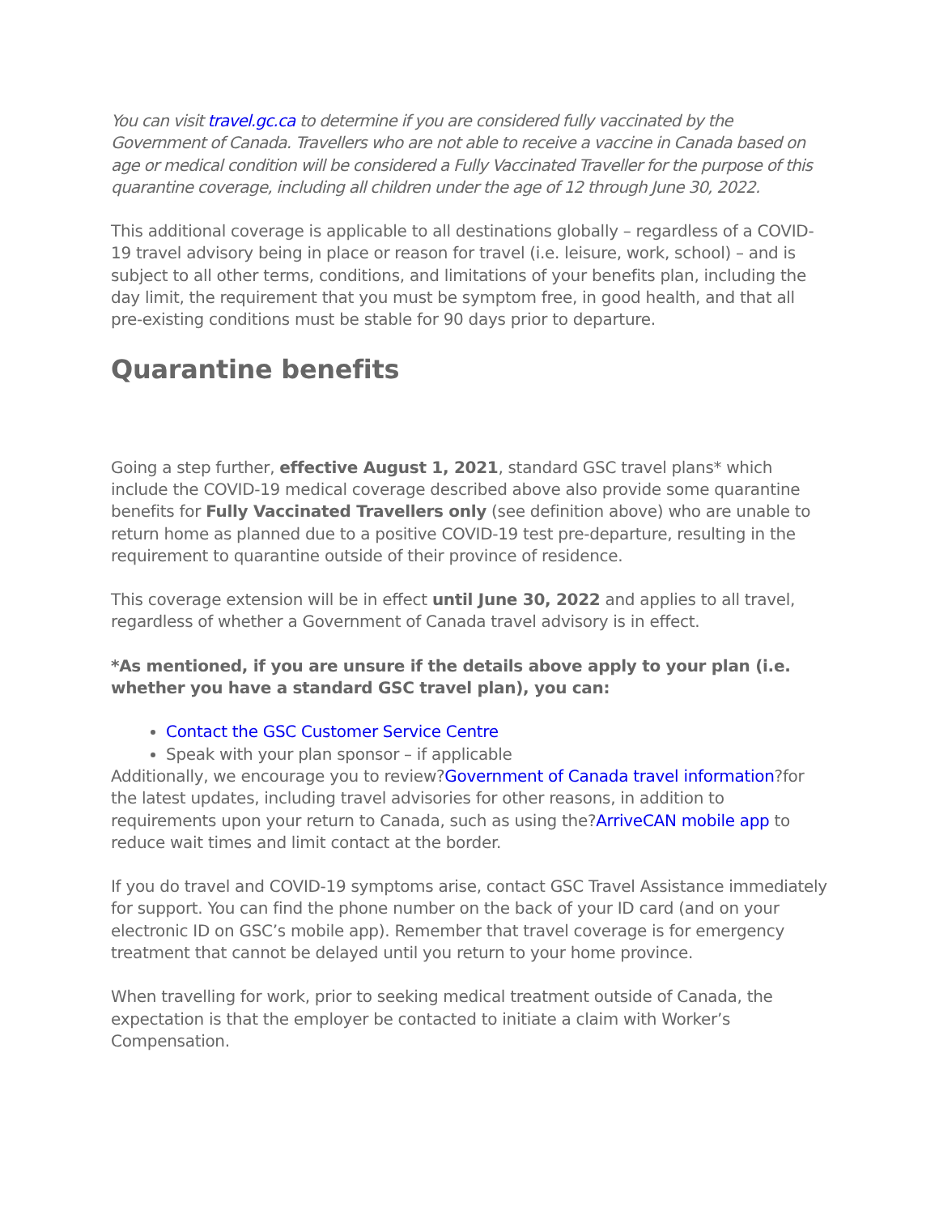You can visit travel.gc.ca to determine if you are considered fully vaccinated by the Government of Canada. Travellers who are not able to receive a vaccine in Canada based on age or medical condition will be considered a Fully Vaccinated Traveller for the purpose of this quarantine coverage, including all children under the age of 12 through June 30, 2022.
This additional coverage is applicable to all destinations globally – regardless of a COVID-19 travel advisory being in place or reason for travel (i.e. leisure, work, school) – and is subject to all other terms, conditions, and limitations of your benefits plan, including the day limit, the requirement that you must be symptom free, in good health, and that all pre-existing conditions must be stable for 90 days prior to departure.
Quarantine benefits
Going a step further, effective August 1, 2021, standard GSC travel plans* which include the COVID-19 medical coverage described above also provide some quarantine benefits for Fully Vaccinated Travellers only (see definition above) who are unable to return home as planned due to a positive COVID-19 test pre-departure, resulting in the requirement to quarantine outside of their province of residence.
This coverage extension will be in effect until June 30, 2022 and applies to all travel, regardless of whether a Government of Canada travel advisory is in effect.
*As mentioned, if you are unsure if the details above apply to your plan (i.e. whether you have a standard GSC travel plan), you can:
Contact the GSC Customer Service Centre
Speak with your plan sponsor – if applicable
Additionally, we encourage you to review?Government of Canada travel information?for the latest updates, including travel advisories for other reasons, in addition to requirements upon your return to Canada, such as using the?ArriveCAN mobile app to reduce wait times and limit contact at the border.
If you do travel and COVID-19 symptoms arise, contact GSC Travel Assistance immediately for support. You can find the phone number on the back of your ID card (and on your electronic ID on GSC’s mobile app). Remember that travel coverage is for emergency treatment that cannot be delayed until you return to your home province.
When travelling for work, prior to seeking medical treatment outside of Canada, the expectation is that the employer be contacted to initiate a claim with Worker’s Compensation.